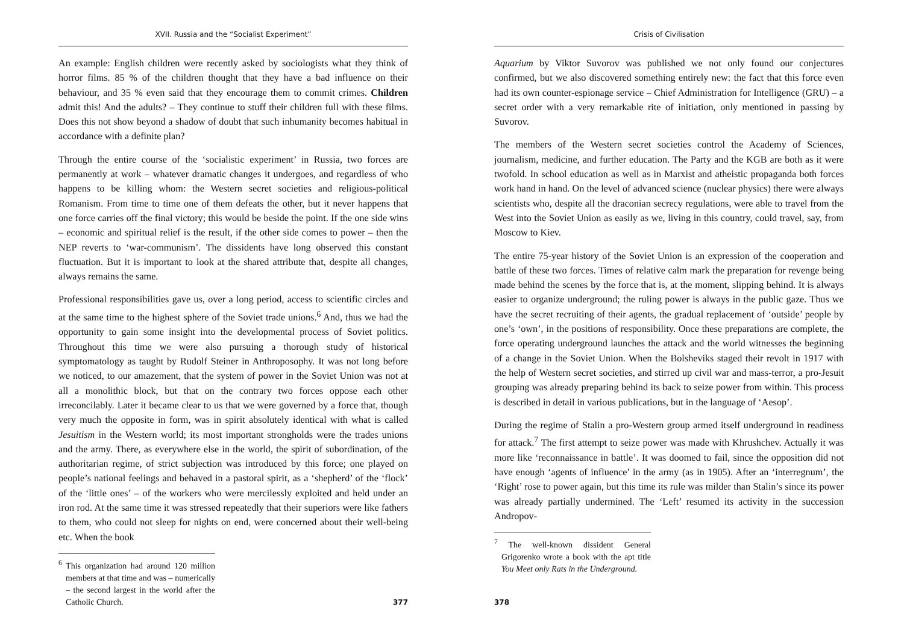XVII. Russia and the “Socialist Experiment”
An example: English children were recently asked by sociologists what they think of horror films. 85 % of the children thought that they have a bad influence on their behaviour, and 35 % even said that they encourage them to commit crimes. Children admit this! And the adults? – They continue to stuff their children full with these films. Does this not show beyond a shadow of doubt that such inhumanity becomes habitual in accordance with a definite plan?
Through the entire course of the ‘socialistic experiment’ in Russia, two forces are permanently at work – whatever dramatic changes it undergoes, and regardless of who happens to be killing whom: the Western secret societies and religious-political Romanism. From time to time one of them defeats the other, but it never happens that one force carries off the final victory; this would be beside the point. If the one side wins – economic and spiritual relief is the result, if the other side comes to power – then the NEP reverts to ‘war-communism’. The dissidents have long observed this constant fluctuation. But it is important to look at the shared attribute that, despite all changes, always remains the same.
Professional responsibilities gave us, over a long period, access to scientific circles and at the same time to the highest sphere of the Soviet trade unions.<sup>6</sup> And, thus we had the opportunity to gain some insight into the developmental process of Soviet politics. Throughout this time we were also pursuing a thorough study of historical symptomatology as taught by Rudolf Steiner in Anthroposophy. It was not long before we noticed, to our amazement, that the system of power in the Soviet Union was not at all a monolithic block, but that on the contrary two forces oppose each other irreconcilably. Later it became clear to us that we were governed by a force that, though very much the opposite in form, was in spirit absolutely identical with what is called Jesuitism in the Western world; its most important strongholds were the trades unions and the army. There, as everywhere else in the world, the spirit of subordination, of the authoritarian regime, of strict subjection was introduced by this force; one played on people’s national feelings and behaved in a pastoral spirit, as a ‘shepherd’ of the ‘flock’ of the ‘little ones’ – of the workers who were mercilessly exploited and held under an iron rod. At the same time it was stressed repeatedly that their superiors were like fathers to them, who could not sleep for nights on end, were concerned about their well-being etc. When the book
<sup>6</sup> This organization had around 120 million members at that time and was – numerically – the second largest in the world after the Catholic Church.
377
Crisis of Civilisation
Aquarium by Viktor Suvorov was published we not only found our conjectures confirmed, but we also discovered something entirely new: the fact that this force even had its own counter-espionage service – Chief Administration for Intelligence (GRU) – a secret order with a very remarkable rite of initiation, only mentioned in passing by Suvorov.
The members of the Western secret societies control the Academy of Sciences, journalism, medicine, and further education. The Party and the KGB are both as it were twofold. In school education as well as in Marxist and atheistic propaganda both forces work hand in hand. On the level of advanced science (nuclear physics) there were always scientists who, despite all the draconian secrecy regulations, were able to travel from the West into the Soviet Union as easily as we, living in this country, could travel, say, from Moscow to Kiev.
The entire 75-year history of the Soviet Union is an expression of the cooperation and battle of these two forces. Times of relative calm mark the preparation for revenge being made behind the scenes by the force that is, at the moment, slipping behind. It is always easier to organize underground; the ruling power is always in the public gaze. Thus we have the secret recruiting of their agents, the gradual replacement of ‘outside’ people by one’s ‘own’, in the positions of responsibility. Once these preparations are complete, the force operating underground launches the attack and the world witnesses the beginning of a change in the Soviet Union. When the Bolsheviks staged their revolt in 1917 with the help of Western secret societies, and stirred up civil war and mass-terror, a pro-Jesuit grouping was already preparing behind its back to seize power from within. This process is described in detail in various publications, but in the language of ‘Aesop’.
During the regime of Stalin a pro-Western group armed itself underground in readiness for attack.<sup>7</sup> The first attempt to seize power was made with Khrushchev. Actually it was more like ‘reconnaissance in battle’. It was doomed to fail, since the opposition did not have enough ‘agents of influence’ in the army (as in 1905). After an ‘interregnum’, the ‘Right’ rose to power again, but this time its rule was milder than Stalin’s since its power was already partially undermined. The ‘Left’ resumed its activity in the succession Andropov-
<sup>7</sup> The well-known dissident General Grigorenko wrote a book with the apt title You Meet only Rats in the Underground.
378